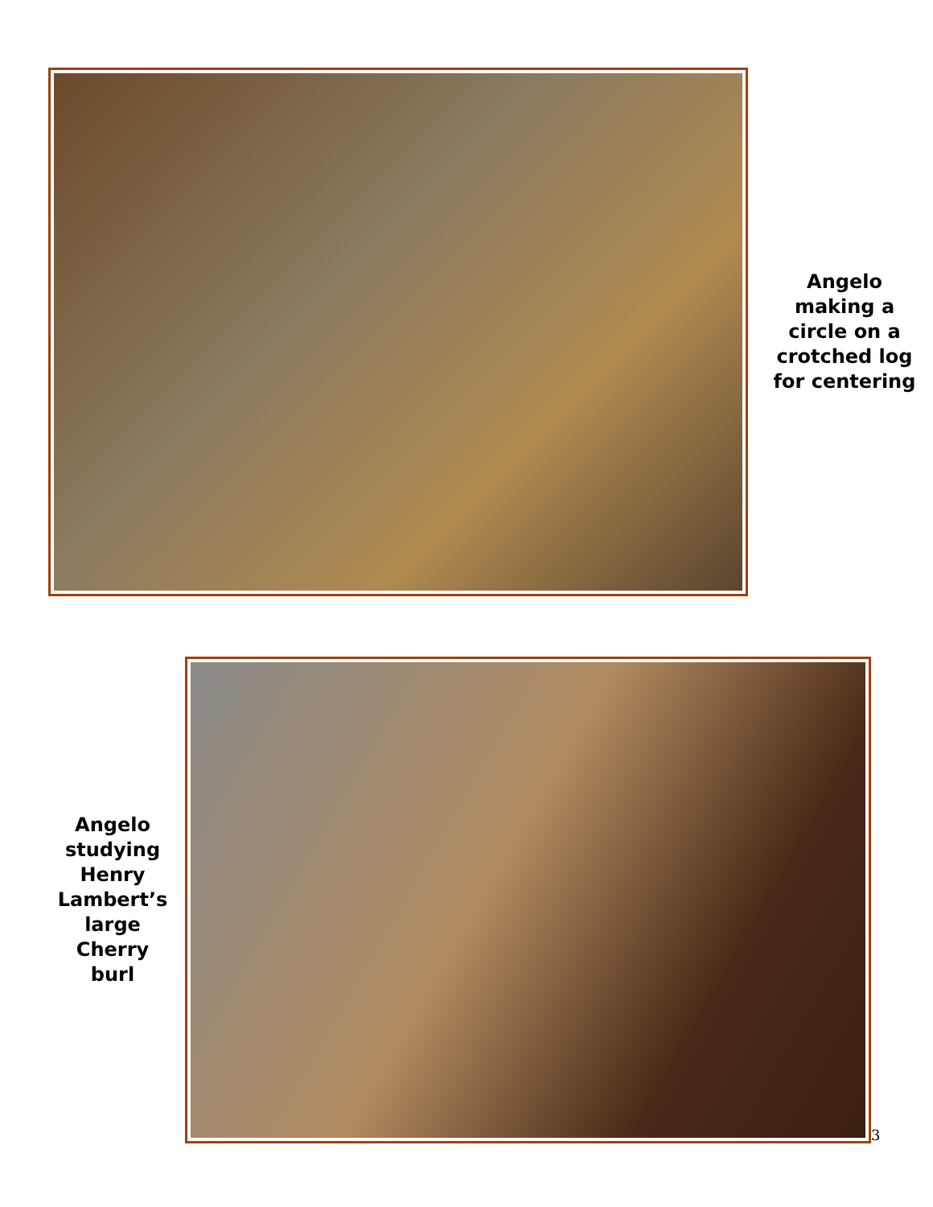Angelo making a circle on a crotched log for centering
Angelo studying Henry Lambert’s large Cherry burl
3